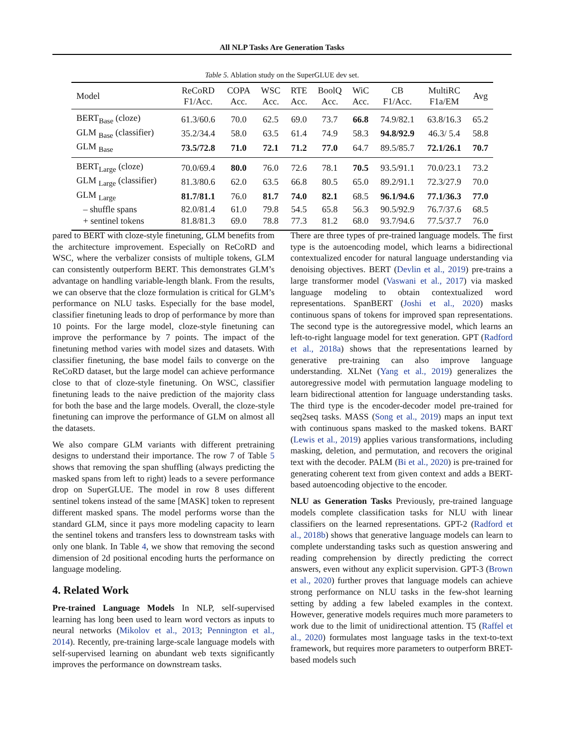All NLP Tasks Are Generation Tasks
Table 5. Ablation study on the SuperGLUE dev set.
| Model | ReCoRD F1/Acc. | COPA Acc. | WSC Acc. | RTE Acc. | BoolQ Acc. | WiC Acc. | CB F1/Acc. | MultiRC F1a/EM | Avg |
| --- | --- | --- | --- | --- | --- | --- | --- | --- | --- |
| BERT<sub>Base</sub> (cloze) | 61.3/60.6 | 70.0 | 62.5 | 69.0 | 73.7 | 66.8 | 74.9/82.1 | 63.8/16.3 | 65.2 |
| GLM <sub>Base</sub> (classifier) | 35.2/34.4 | 58.0 | 63.5 | 61.4 | 74.9 | 58.3 | 94.8/92.9 | 46.3/ 5.4 | 58.8 |
| GLM <sub>Base</sub> | 73.5/72.8 | 71.0 | 72.1 | 71.2 | 77.0 | 64.7 | 89.5/85.7 | 72.1/26.1 | 70.7 |
| BERT<sub>Large</sub> (cloze) | 70.0/69.4 | 80.0 | 76.0 | 72.6 | 78.1 | 70.5 | 93.5/91.1 | 70.0/23.1 | 73.2 |
| GLM <sub>Large</sub> (classifier) | 81.3/80.6 | 62.0 | 63.5 | 66.8 | 80.5 | 65.0 | 89.2/91.1 | 72.3/27.9 | 70.0 |
| GLM <sub>Large</sub> | 81.7/81.1 | 76.0 | 81.7 | 74.0 | 82.1 | 68.5 | 96.1/94.6 | 77.1/36.3 | 77.0 |
| – shuffle spans | 82.0/81.4 | 61.0 | 79.8 | 54.5 | 65.8 | 56.3 | 90.5/92.9 | 76.7/37.6 | 68.5 |
| + sentinel tokens | 81.8/81.3 | 69.0 | 78.8 | 77.3 | 81.2 | 68.0 | 93.7/94.6 | 77.5/37.7 | 76.0 |
pared to BERT with cloze-style finetuning, GLM benefits from the architecture improvement. Especially on ReCoRD and WSC, where the verbalizer consists of multiple tokens, GLM can consistently outperform BERT. This demonstrates GLM’s advantage on handling variable-length blank. From the results, we can observe that the cloze formulation is critical for GLM’s performance on NLU tasks. Especially for the base model, classifier finetuning leads to drop of performance by more than 10 points. For the large model, cloze-style finetuning can improve the performance by 7 points. The impact of the finetuning method varies with model sizes and datasets. With classifier finetuning, the base model fails to converge on the ReCoRD dataset, but the large model can achieve performance close to that of cloze-style finetuning. On WSC, classifier finetuning leads to the naive prediction of the majority class for both the base and the large models. Overall, the cloze-style finetuning can improve the performance of GLM on almost all the datasets.
We also compare GLM variants with different pretraining designs to understand their importance. The row 7 of Table 5 shows that removing the span shuffling (always predicting the masked spans from left to right) leads to a severe performance drop on SuperGLUE. The model in row 8 uses different sentinel tokens instead of the same [MASK] token to represent different masked spans. The model performs worse than the standard GLM, since it pays more modeling capacity to learn the sentinel tokens and transfers less to downstream tasks with only one blank. In Table 4, we show that removing the second dimension of 2d positional encoding hurts the performance on language modeling.
4. Related Work
Pre-trained Language Models In NLP, self-supervised learning has long been used to learn word vectors as inputs to neural networks (Mikolov et al., 2013; Pennington et al., 2014). Recently, pre-training large-scale language models with self-supervised learning on abundant web texts significantly improves the performance on downstream tasks.
There are three types of pre-trained language models. The first type is the autoencoding model, which learns a bidirectional contextualized encoder for natural language understanding via denoising objectives. BERT (Devlin et al., 2019) pre-trains a large transformer model (Vaswani et al., 2017) via masked language modeling to obtain contextualized word representations. SpanBERT (Joshi et al., 2020) masks continuous spans of tokens for improved span representations. The second type is the autoregressive model, which learns an left-to-right language model for text generation. GPT (Radford et al., 2018a) shows that the representations learned by generative pre-training can also improve language understanding. XLNet (Yang et al., 2019) generalizes the autoregressive model with permutation language modeling to learn bidirectional attention for language understanding tasks. The third type is the encoder-decoder model pre-trained for seq2seq tasks. MASS (Song et al., 2019) maps an input text with continuous spans masked to the masked tokens. BART (Lewis et al., 2019) applies various transformations, including masking, deletion, and permutation, and recovers the original text with the decoder. PALM (Bi et al., 2020) is pre-trained for generating coherent text from given context and adds a BERT-based autoencoding objective to the encoder.
NLU as Generation Tasks Previously, pre-trained language models complete classification tasks for NLU with linear classifiers on the learned representations. GPT-2 (Radford et al., 2018b) shows that generative language models can learn to complete understanding tasks such as question answering and reading comprehension by directly predicting the correct answers, even without any explicit supervision. GPT-3 (Brown et al., 2020) further proves that language models can achieve strong performance on NLU tasks in the few-shot learning setting by adding a few labeled examples in the context. However, generative models requires much more parameters to work due to the limit of unidirectional attention. T5 (Raffel et al., 2020) formulates most language tasks in the text-to-text framework, but requires more parameters to outperform BRET-based models such